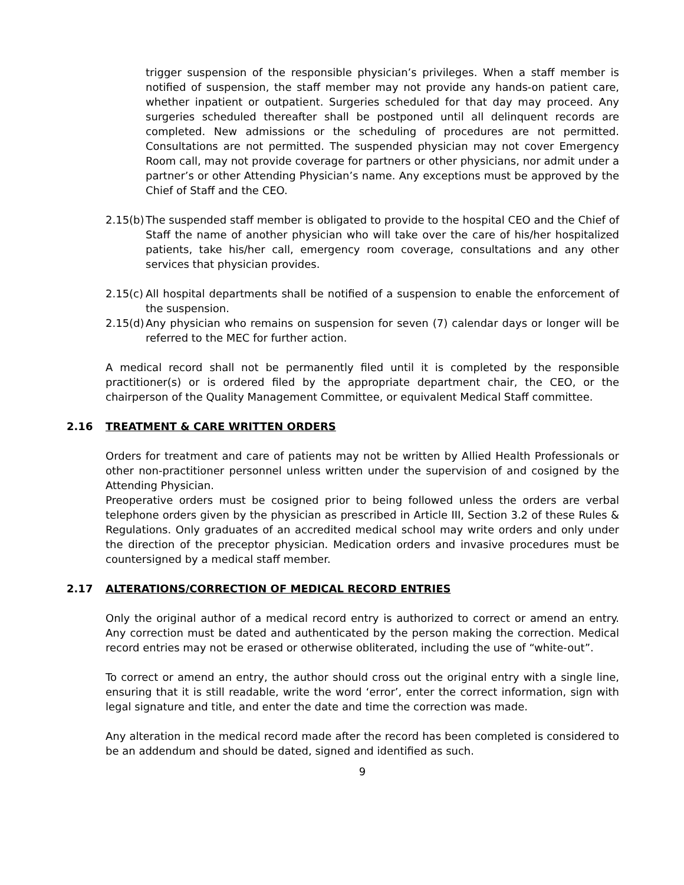trigger suspension of the responsible physician’s privileges. When a staff member is notified of suspension, the staff member may not provide any hands-on patient care, whether inpatient or outpatient. Surgeries scheduled for that day may proceed. Any surgeries scheduled thereafter shall be postponed until all delinquent records are completed. New admissions or the scheduling of procedures are not permitted. Consultations are not permitted. The suspended physician may not cover Emergency Room call, may not provide coverage for partners or other physicians, nor admit under a partner’s or other Attending Physician’s name. Any exceptions must be approved by the Chief of Staff and the CEO.
2.15(b) The suspended staff member is obligated to provide to the hospital CEO and the Chief of Staff the name of another physician who will take over the care of his/her hospitalized patients, take his/her call, emergency room coverage, consultations and any other services that physician provides.
2.15(c) All hospital departments shall be notified of a suspension to enable the enforcement of the suspension.
2.15(d) Any physician who remains on suspension for seven (7) calendar days or longer will be referred to the MEC for further action.
A medical record shall not be permanently filed until it is completed by the responsible practitioner(s) or is ordered filed by the appropriate department chair, the CEO, or the chairperson of the Quality Management Committee, or equivalent Medical Staff committee.
2.16 TREATMENT & CARE WRITTEN ORDERS
Orders for treatment and care of patients may not be written by Allied Health Professionals or other non-practitioner personnel unless written under the supervision of and cosigned by the Attending Physician.
Preoperative orders must be cosigned prior to being followed unless the orders are verbal telephone orders given by the physician as prescribed in Article III, Section 3.2 of these Rules & Regulations. Only graduates of an accredited medical school may write orders and only under the direction of the preceptor physician. Medication orders and invasive procedures must be countersigned by a medical staff member.
2.17 ALTERATIONS/CORRECTION OF MEDICAL RECORD ENTRIES
Only the original author of a medical record entry is authorized to correct or amend an entry. Any correction must be dated and authenticated by the person making the correction. Medical record entries may not be erased or otherwise obliterated, including the use of “white-out”.
To correct or amend an entry, the author should cross out the original entry with a single line, ensuring that it is still readable, write the word ‘error’, enter the correct information, sign with legal signature and title, and enter the date and time the correction was made.
Any alteration in the medical record made after the record has been completed is considered to be an addendum and should be dated, signed and identified as such.
9